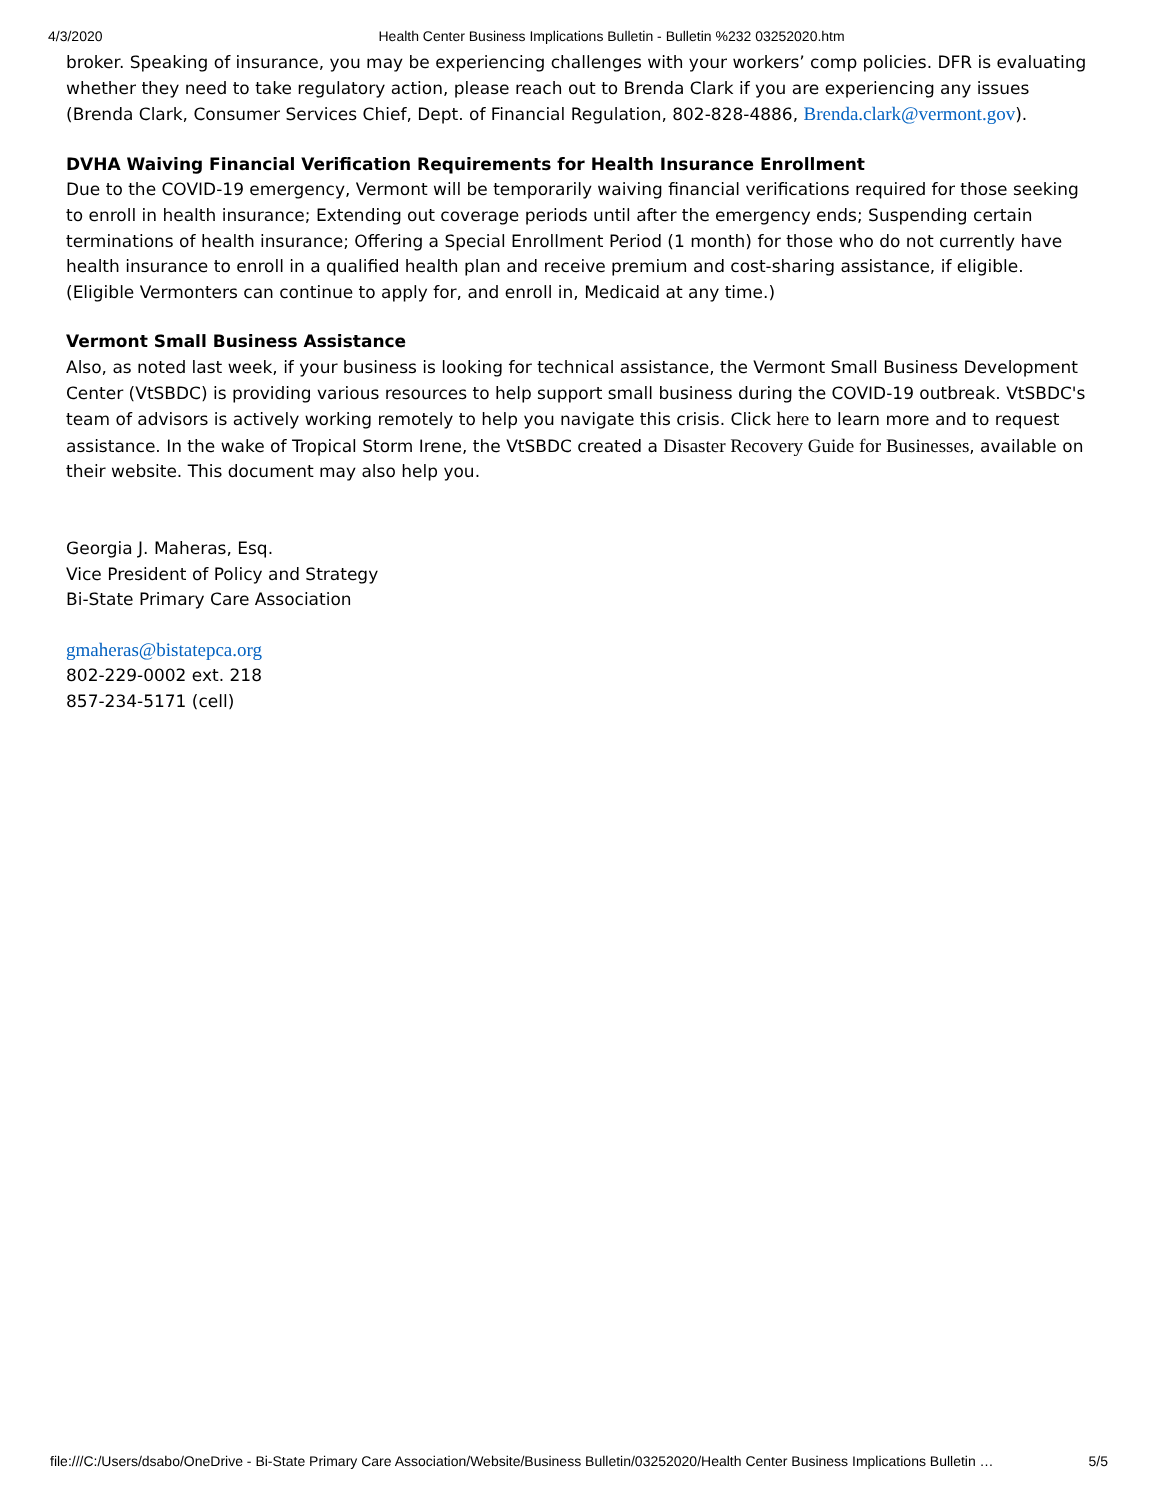4/3/2020 Health Center Business Implications Bulletin - Bulletin %232 03252020.htm
broker. Speaking of insurance, you may be experiencing challenges with your workers’ comp policies. DFR is evaluating whether they need to take regulatory action, please reach out to Brenda Clark if you are experiencing any issues (Brenda Clark, Consumer Services Chief, Dept. of Financial Regulation, 802-828-4886, Brenda.clark@vermont.gov).
DVHA Waiving Financial Verification Requirements for Health Insurance Enrollment
Due to the COVID-19 emergency, Vermont will be temporarily waiving financial verifications required for those seeking to enroll in health insurance; Extending out coverage periods until after the emergency ends; Suspending certain terminations of health insurance; Offering a Special Enrollment Period (1 month) for those who do not currently have health insurance to enroll in a qualified health plan and receive premium and cost-sharing assistance, if eligible. (Eligible Vermonters can continue to apply for, and enroll in, Medicaid at any time.)
Vermont Small Business Assistance
Also, as noted last week, if your business is looking for technical assistance, the Vermont Small Business Development Center (VtSBDC) is providing various resources to help support small business during the COVID-19 outbreak. VtSBDC's team of advisors is actively working remotely to help you navigate this crisis. Click here to learn more and to request assistance. In the wake of Tropical Storm Irene, the VtSBDC created a Disaster Recovery Guide for Businesses, available on their website. This document may also help you.
Georgia J. Maheras, Esq.
Vice President of Policy and Strategy
Bi-State Primary Care Association
gmaheras@bistatepca.org
802-229-0002 ext. 218
857-234-5171 (cell)
file:///C:/Users/dsabo/OneDrive - Bi-State Primary Care Association/Website/Business Bulletin/03252020/Health Center Business Implications Bulletin … 5/5